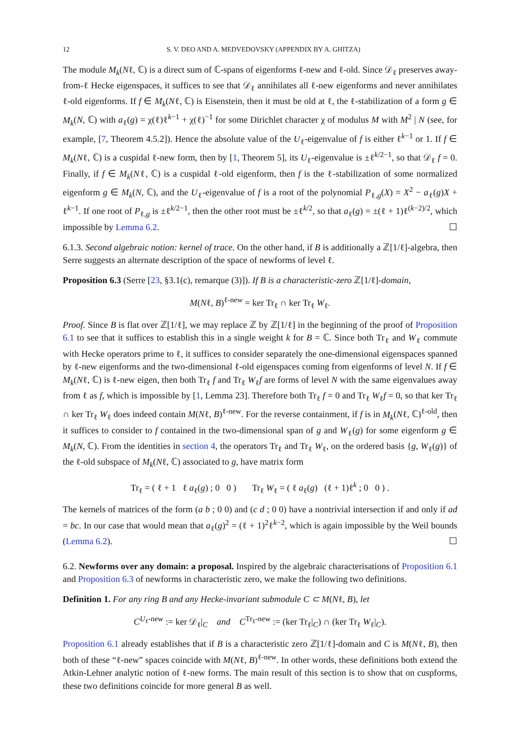12 S. V. DEO AND A. MEDVEDOVSKY (APPENDIX BY A. GHITZA)
The module M<sub>k</sub>(Nℓ, ℂ) is a direct sum of ℂ-spans of eigenforms ℓ-new and ℓ-old. Since 𝒟<sub>ℓ</sub> preserves away-from-ℓ Hecke eigenspaces, it suffices to see that 𝒟<sub>ℓ</sub> annihilates all ℓ-new eigenforms and never annihilates ℓ-old eigenforms. If f ∈ M<sub>k</sub>(Nℓ, ℂ) is Eisenstein, then it must be old at ℓ, the ℓ-stabilization of a form g ∈ M<sub>k</sub>(N, ℂ) with a<sub>ℓ</sub>(g) = χ(ℓ)ℓ<sup>k−1</sup> + χ(ℓ)<sup>−1</sup> for some Dirichlet character χ of modulus M with M<sup>2</sup> | N (see, for example, [7, Theorem 4.5.2]). Hence the absolute value of the U<sub>ℓ</sub>-eigenvalue of f is either ℓ<sup>k−1</sup> or 1. If f ∈ M<sub>k</sub>(Nℓ, ℂ) is a cuspidal ℓ-new form, then by [1, Theorem 5], its U<sub>ℓ</sub>-eigenvalue is ±ℓ<sup>k/2−1</sup>, so that 𝒟<sub>ℓ</sub> f = 0. Finally, if f ∈ M<sub>k</sub>(Nℓ, ℂ) is a cuspidal ℓ-old eigenform, then f is the ℓ-stabilization of some normalized eigenform g ∈ M<sub>k</sub>(N, ℂ), and the U<sub>ℓ</sub>-eigenvalue of f is a root of the polynomial P<sub>ℓ,g</sub>(X) = X<sup>2</sup> − a<sub>ℓ</sub>(g)X + ℓ<sup>k−1</sup>. If one root of P<sub>ℓ,g</sub> is ±ℓ<sup>k/2−1</sup>, then the other root must be ±ℓ<sup>k/2</sup>, so that a<sub>ℓ</sub>(g) = ±(ℓ + 1)ℓ<sup>(k−2)/2</sup>, which impossible by Lemma 6.2. ☐
6.1.3. Second algebraic notion: kernel of trace. On the other hand, if B is additionally a ℤ[1/ℓ]-algebra, then Serre suggests an alternate description of the space of newforms of level ℓ.
Proposition 6.3 (Serre [23, §3.1(c), remarque (3)]). If B is a characteristic-zero ℤ[1/ℓ]-domain,
M(Nℓ, B)<sup>ℓ-new</sup> = ker Tr<sub>ℓ</sub> ∩ ker Tr<sub>ℓ</sub> W<sub>ℓ</sub>.
Proof. Since B is flat over ℤ[1/ℓ], we may replace ℤ by ℤ[1/ℓ] in the beginning of the proof of Proposition 6.1 to see that it suffices to establish this in a single weight k for B = ℂ. Since both Tr<sub>ℓ</sub> and W<sub>ℓ</sub> commute with Hecke operators prime to ℓ, it suffices to consider separately the one-dimensional eigenspaces spanned by ℓ-new eigenforms and the two-dimensional ℓ-old eigenspaces coming from eigenforms of level N. If f ∈ M<sub>k</sub>(Nℓ, ℂ) is ℓ-new eigen, then both Tr<sub>ℓ</sub> f and Tr<sub>ℓ</sub> W<sub>ℓ</sub>f are forms of level N with the same eigenvalues away from ℓ as f, which is impossible by [1, Lemma 23]. Therefore both Tr<sub>ℓ</sub> f = 0 and Tr<sub>ℓ</sub> W<sub>ℓ</sub>f = 0, so that ker Tr<sub>ℓ</sub> ∩ ker Tr<sub>ℓ</sub> W<sub>ℓ</sub> does indeed contain M(Nℓ, B)<sup>ℓ-new</sup>. For the reverse containment, if f is in M<sub>k</sub>(Nℓ, ℂ)<sup>ℓ-old</sup>, then it suffices to consider to f contained in the two-dimensional span of g and W<sub>ℓ</sub>(g) for some eigenform g ∈ M<sub>k</sub>(N, ℂ). From the identities in section 4, the operators Tr<sub>ℓ</sub> and Tr<sub>ℓ</sub> W<sub>ℓ</sub>, on the ordered basis {g, W<sub>ℓ</sub>(g)} of the ℓ-old subspace of M<sub>k</sub>(Nℓ, ℂ) associated to g, have matrix form
Tr<sub>ℓ</sub> = ( ℓ + 1 ℓ a<sub>ℓ</sub>(g) ; 0 0 ) Tr<sub>ℓ</sub> W<sub>ℓ</sub> = ( ℓ a<sub>ℓ</sub>(g) (ℓ + 1)ℓ<sup>k</sup> ; 0 0 ) .
The kernels of matrices of the form (a b ; 0 0) and (c d ; 0 0) have a nontrivial intersection if and only if ad = bc. In our case that would mean that a<sub>ℓ</sub>(g)<sup>2</sup> = (ℓ + 1)<sup>2</sup>ℓ<sup>k−2</sup>, which is again impossible by the Weil bounds (Lemma 6.2). ☐
6.2. Newforms over any domain: a proposal. Inspired by the algebraic characterisations of Proposition 6.1 and Proposition 6.3 of newforms in characteristic zero, we make the following two definitions.
Definition 1. For any ring B and any Hecke-invariant submodule C ⊂ M(Nℓ, B), let
C<sup>U<sub>ℓ</sub>-new</sup> := ker 𝒟<sub>ℓ</sub>|<sub>C</sub> and C<sup>Tr<sub>ℓ</sub>-new</sup> := (ker Tr<sub>ℓ</sub>|<sub>C</sub>) ∩ (ker Tr<sub>ℓ</sub> W<sub>ℓ</sub>|<sub>C</sub>).
Proposition 6.1 already establishes that if B is a characteristic zero ℤ[1/ℓ]-domain and C is M(Nℓ, B), then both of these “ℓ-new” spaces coincide with M(Nℓ, B)<sup>ℓ-new</sup>. In other words, these definitions both extend the Atkin-Lehner analytic notion of ℓ-new forms. The main result of this section is to show that on cuspforms, these two definitions coincide for more general B as well.